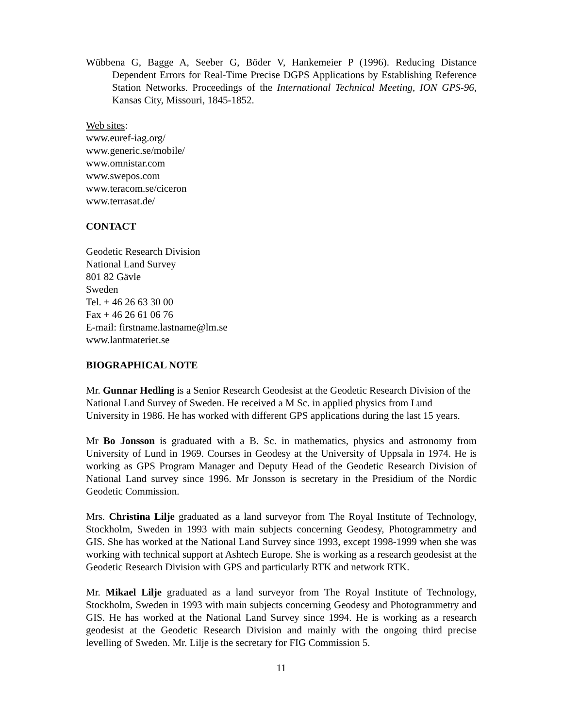Wübbena G, Bagge A, Seeber G, Böder V, Hankemeier P (1996). Reducing Distance Dependent Errors for Real-Time Precise DGPS Applications by Establishing Reference Station Networks. Proceedings of the International Technical Meeting, ION GPS-96, Kansas City, Missouri, 1845-1852.
Web sites:
www.euref-iag.org/
www.generic.se/mobile/
www.omnistar.com
www.swepos.com
www.teracom.se/ciceron
www.terrasat.de/
CONTACT
Geodetic Research Division
National Land Survey
801 82 Gävle
Sweden
Tel. + 46 26 63 30 00
Fax + 46 26 61 06 76
E-mail: firstname.lastname@lm.se
www.lantmateriet.se
BIOGRAPHICAL NOTE
Mr. Gunnar Hedling is a Senior Research Geodesist at the Geodetic Research Division of the National Land Survey of Sweden. He received a M Sc. in applied physics from Lund University in 1986. He has worked with different GPS applications during the last 15 years.
Mr Bo Jonsson is graduated with a B. Sc. in mathematics, physics and astronomy from University of Lund in 1969. Courses in Geodesy at the University of Uppsala in 1974. He is working as GPS Program Manager and Deputy Head of the Geodetic Research Division of National Land survey since 1996. Mr Jonsson is secretary in the Presidium of the Nordic Geodetic Commission.
Mrs. Christina Lilje graduated as a land surveyor from The Royal Institute of Technology, Stockholm, Sweden in 1993 with main subjects concerning Geodesy, Photogrammetry and GIS. She has worked at the National Land Survey since 1993, except 1998-1999 when she was working with technical support at Ashtech Europe. She is working as a research geodesist at the Geodetic Research Division with GPS and particularly RTK and network RTK.
Mr. Mikael Lilje graduated as a land surveyor from The Royal Institute of Technology, Stockholm, Sweden in 1993 with main subjects concerning Geodesy and Photogrammetry and GIS. He has worked at the National Land Survey since 1994. He is working as a research geodesist at the Geodetic Research Division and mainly with the ongoing third precise levelling of Sweden. Mr. Lilje is the secretary for FIG Commission 5.
11